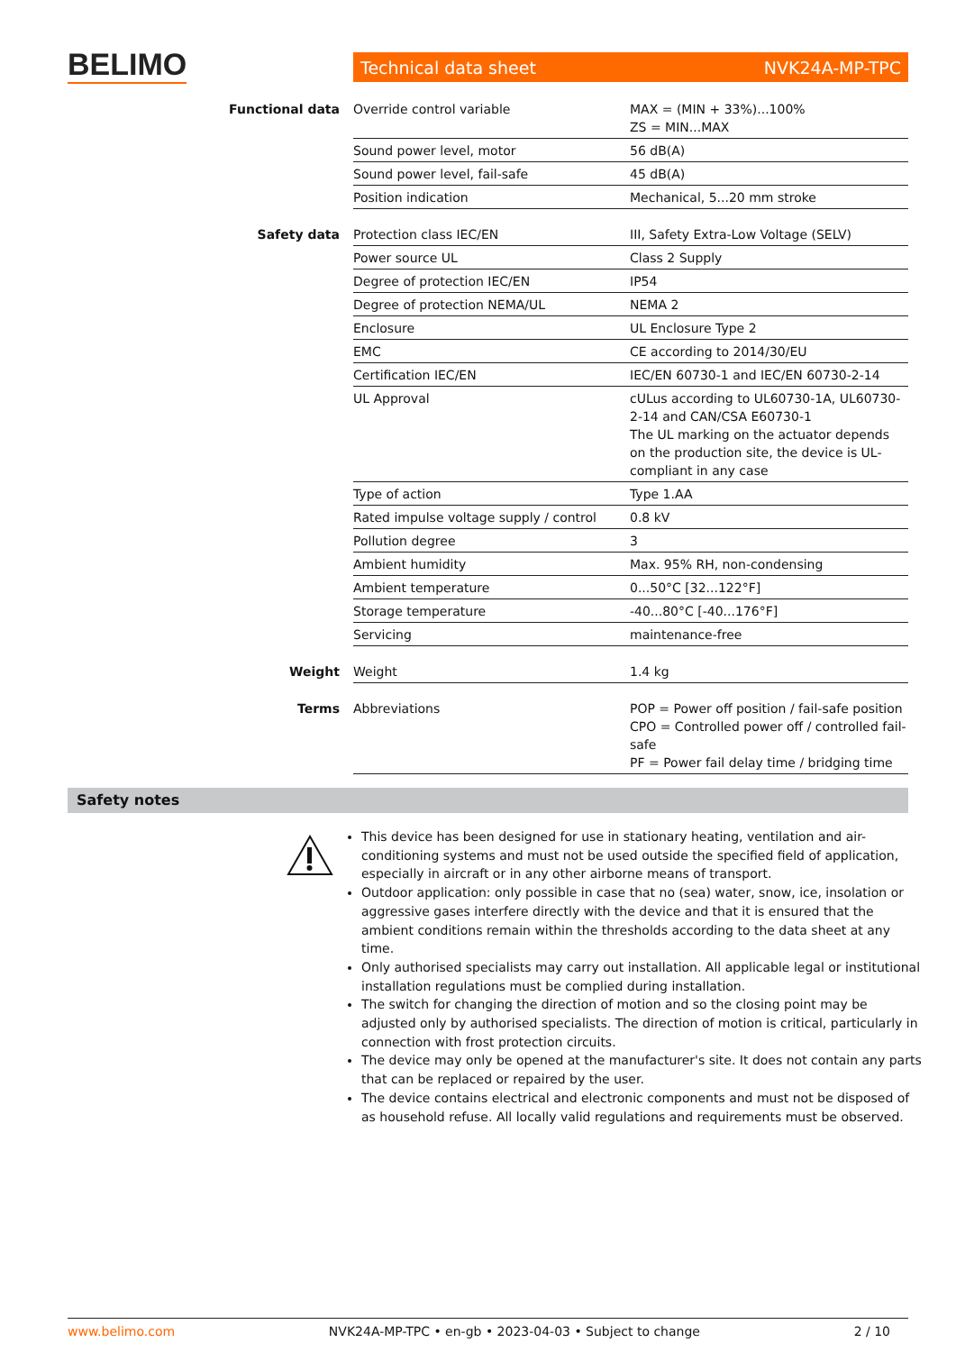BELIMO Technical data sheet NVK24A-MP-TPC
| Functional data | Override control variable | MAX = (MIN + 33%)...100% ZS = MIN...MAX |
| | Sound power level, motor | 56 dB(A) |
| | Sound power level, fail-safe | 45 dB(A) |
| | Position indication | Mechanical, 5...20 mm stroke |
| Safety data | Protection class IEC/EN | III, Safety Extra-Low Voltage (SELV) |
| | Power source UL | Class 2 Supply |
| | Degree of protection IEC/EN | IP54 |
| | Degree of protection NEMA/UL | NEMA 2 |
| | Enclosure | UL Enclosure Type 2 |
| | EMC | CE according to 2014/30/EU |
| | Certification IEC/EN | IEC/EN 60730-1 and IEC/EN 60730-2-14 |
| | UL Approval | cULus according to UL60730-1A, UL60730-2-14 and CAN/CSA E60730-1 The UL marking on the actuator depends on the production site, the device is UL-compliant in any case |
| | Type of action | Type 1.AA |
| | Rated impulse voltage supply / control | 0.8 kV |
| | Pollution degree | 3 |
| | Ambient humidity | Max. 95% RH, non-condensing |
| | Ambient temperature | 0...50°C [32...122°F] |
| | Storage temperature | -40...80°C [-40...176°F] |
| | Servicing | maintenance-free |
| Weight | Weight | 1.4 kg |
| Terms | Abbreviations | POP = Power off position / fail-safe position CPO = Controlled power off / controlled fail-safe PF = Power fail delay time / bridging time |
Safety notes
This device has been designed for use in stationary heating, ventilation and air-conditioning systems and must not be used outside the specified field of application, especially in aircraft or in any other airborne means of transport.
Outdoor application: only possible in case that no (sea) water, snow, ice, insolation or aggressive gases interfere directly with the device and that it is ensured that the ambient conditions remain within the thresholds according to the data sheet at any time.
Only authorised specialists may carry out installation. All applicable legal or institutional installation regulations must be complied during installation.
The switch for changing the direction of motion and so the closing point may be adjusted only by authorised specialists. The direction of motion is critical, particularly in connection with frost protection circuits.
The device may only be opened at the manufacturer's site. It does not contain any parts that can be replaced or repaired by the user.
The device contains electrical and electronic components and must not be disposed of as household refuse. All locally valid regulations and requirements must be observed.
www.belimo.com NVK24A-MP-TPC • en-gb • 2023-04-03 • Subject to change 2 / 10